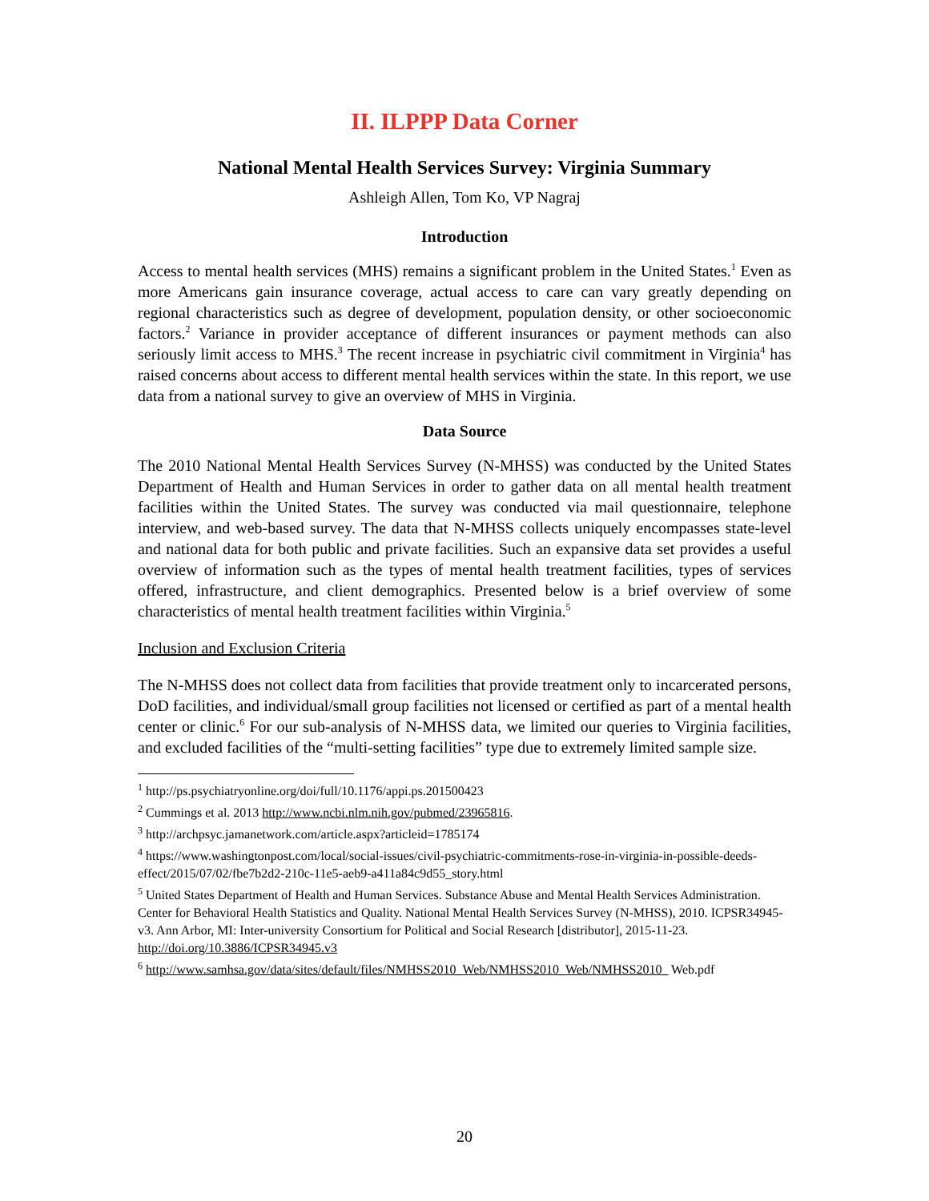II. ILPPP Data Corner
National Mental Health Services Survey: Virginia Summary
Ashleigh Allen, Tom Ko, VP Nagraj
Introduction
Access to mental health services (MHS) remains a significant problem in the United States.<sup>1</sup> Even as more Americans gain insurance coverage, actual access to care can vary greatly depending on regional characteristics such as degree of development, population density, or other socioeconomic factors.<sup>2</sup> Variance in provider acceptance of different insurances or payment methods can also seriously limit access to MHS.<sup>3</sup> The recent increase in psychiatric civil commitment in Virginia<sup>4</sup> has raised concerns about access to different mental health services within the state. In this report, we use data from a national survey to give an overview of MHS in Virginia.
Data Source
The 2010 National Mental Health Services Survey (N-MHSS) was conducted by the United States Department of Health and Human Services in order to gather data on all mental health treatment facilities within the United States. The survey was conducted via mail questionnaire, telephone interview, and web-based survey. The data that N-MHSS collects uniquely encompasses state-level and national data for both public and private facilities. Such an expansive data set provides a useful overview of information such as the types of mental health treatment facilities, types of services offered, infrastructure, and client demographics. Presented below is a brief overview of some characteristics of mental health treatment facilities within Virginia.<sup>5</sup>
Inclusion and Exclusion Criteria
The N-MHSS does not collect data from facilities that provide treatment only to incarcerated persons, DoD facilities, and individual/small group facilities not licensed or certified as part of a mental health center or clinic.<sup>6</sup> For our sub-analysis of N-MHSS data, we limited our queries to Virginia facilities, and excluded facilities of the “multi-setting facilities” type due to extremely limited sample size.
<sup>1</sup> http://ps.psychiatryonline.org/doi/full/10.1176/appi.ps.201500423
<sup>2</sup> Cummings et al. 2013 http://www.ncbi.nlm.nih.gov/pubmed/23965816.
<sup>3</sup> http://archpsyc.jamanetwork.com/article.aspx?articleid=1785174
<sup>4</sup> https://www.washingtonpost.com/local/social-issues/civil-psychiatric-commitments-rose-in-virginia-in-possible-deeds-effect/2015/07/02/fbe7b2d2-210c-11e5-aeb9-a411a84c9d55_story.html
<sup>5</sup> United States Department of Health and Human Services. Substance Abuse and Mental Health Services Administration. Center for Behavioral Health Statistics and Quality. National Mental Health Services Survey (N-MHSS), 2010. ICPSR34945-v3. Ann Arbor, MI: Inter-university Consortium for Political and Social Research [distributor], 2015-11-23. http://doi.org/10.3886/ICPSR34945.v3
<sup>6</sup> http://www.samhsa.gov/data/sites/default/files/NMHSS2010_Web/NMHSS2010_Web/NMHSS2010_ Web.pdf
20